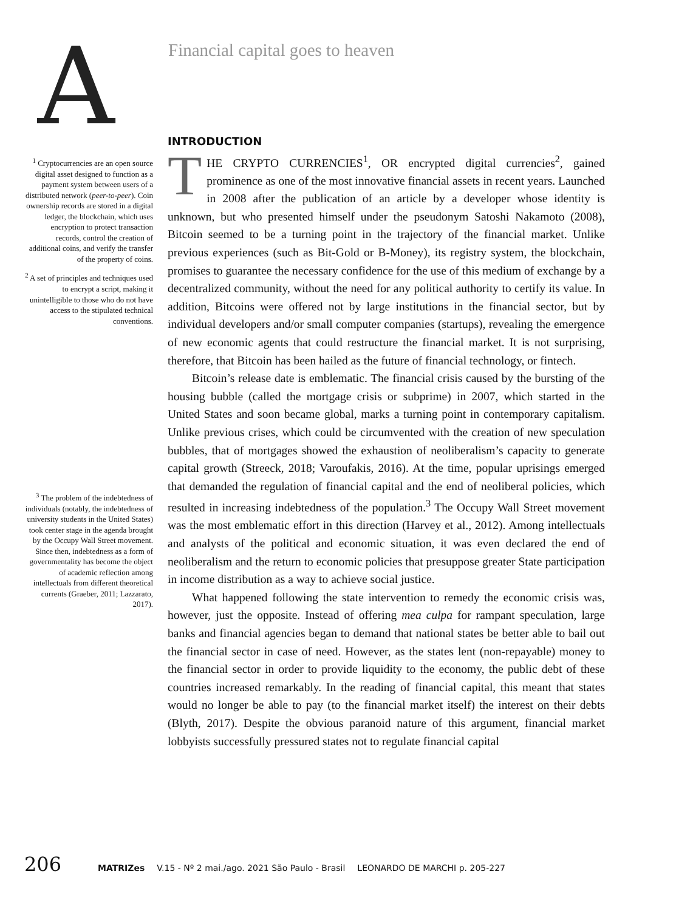A
Financial capital goes to heaven
<sup>1</sup> Cryptocurrencies are an open source digital asset designed to function as a payment system between users of a distributed network (peer-to-peer). Coin ownership records are stored in a digital ledger, the blockchain, which uses encryption to protect transaction records, control the creation of additional coins, and verify the transfer of the property of coins.
<sup>2</sup> A set of principles and techniques used to encrypt a script, making it unintelligible to those who do not have access to the stipulated technical conventions.
<sup>3</sup> The problem of the indebtedness of individuals (notably, the indebtedness of university students in the United States) took center stage in the agenda brought by the Occupy Wall Street movement. Since then, indebtedness as a form of governmentality has become the object of academic reflection among intellectuals from different theoretical currents (Graeber, 2011; Lazzarato, 2017).
INTRODUCTION
THE CRYPTO CURRENCIES<sup>1</sup>, OR encrypted digital currencies<sup>2</sup>, gained prominence as one of the most innovative financial assets in recent years. Launched in 2008 after the publication of an article by a developer whose identity is unknown, but who presented himself under the pseudonym Satoshi Nakamoto (2008), Bitcoin seemed to be a turning point in the trajectory of the financial market. Unlike previous experiences (such as Bit-Gold or B-Money), its registry system, the blockchain, promises to guarantee the necessary confidence for the use of this medium of exchange by a decentralized community, without the need for any political authority to certify its value. In addition, Bitcoins were offered not by large institutions in the financial sector, but by individual developers and/or small computer companies (startups), revealing the emergence of new economic agents that could restructure the financial market. It is not surprising, therefore, that Bitcoin has been hailed as the future of financial technology, or fintech.
Bitcoin’s release date is emblematic. The financial crisis caused by the bursting of the housing bubble (called the mortgage crisis or subprime) in 2007, which started in the United States and soon became global, marks a turning point in contemporary capitalism. Unlike previous crises, which could be circumvented with the creation of new speculation bubbles, that of mortgages showed the exhaustion of neoliberalism’s capacity to generate capital growth (Streeck, 2018; Varoufakis, 2016). At the time, popular uprisings emerged that demanded the regulation of financial capital and the end of neoliberal policies, which resulted in increasing indebtedness of the population.<sup>3</sup> The Occupy Wall Street movement was the most emblematic effort in this direction (Harvey et al., 2012). Among intellectuals and analysts of the political and economic situation, it was even declared the end of neoliberalism and the return to economic policies that presuppose greater State participation in income distribution as a way to achieve social justice.
What happened following the state intervention to remedy the economic crisis was, however, just the opposite. Instead of offering mea culpa for rampant speculation, large banks and financial agencies began to demand that national states be better able to bail out the financial sector in case of need. However, as the states lent (non-repayable) money to the financial sector in order to provide liquidity to the economy, the public debt of these countries increased remarkably. In the reading of financial capital, this meant that states would no longer be able to pay (to the financial market itself) the interest on their debts (Blyth, 2017). Despite the obvious paranoid nature of this argument, financial market lobbyists successfully pressured states not to regulate financial capital
206 MATRIZes V.15 - Nº 2 mai./ago. 2021 São Paulo - Brasil LEONARDO DE MARCHI p. 205-227